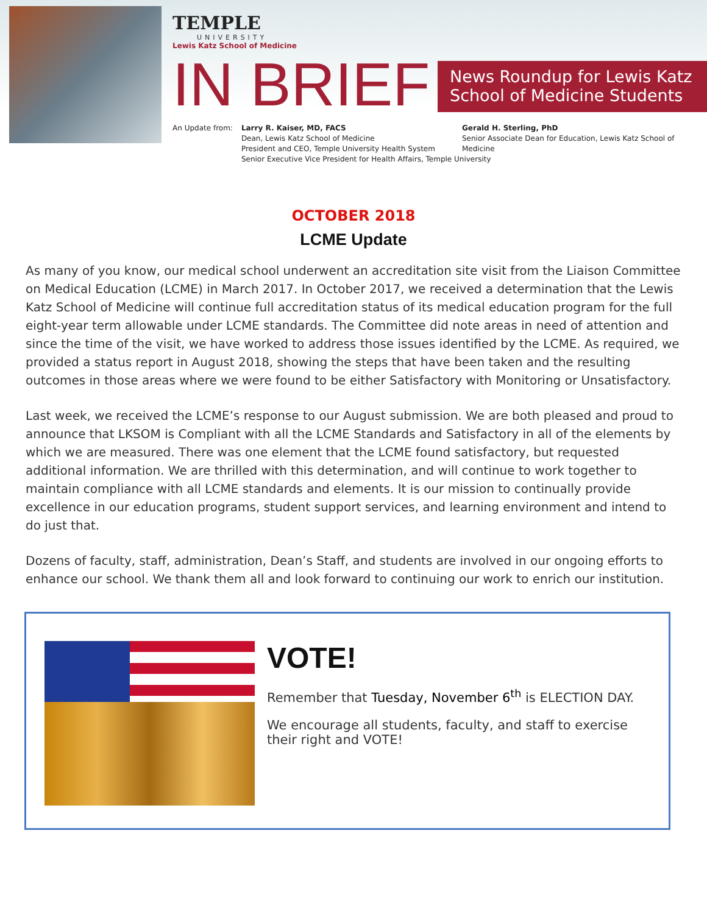TEMPLE
UNIVERSITY
Lewis Katz School of Medicine
IN BRIEF
News Roundup for Lewis Katz School of Medicine Students
An Update from: Larry R. Kaiser, MD, FACS
Dean, Lewis Katz School of Medicine
President and CEO, Temple University Health System
Senior Executive Vice President for Health Affairs, Temple University
Gerald H. Sterling, PhD
Senior Associate Dean for Education, Lewis Katz School of Medicine
OCTOBER 2018
LCME Update
As many of you know, our medical school underwent an accreditation site visit from the Liaison Committee on Medical Education (LCME) in March 2017. In October 2017, we received a determination that the Lewis Katz School of Medicine will continue full accreditation status of its medical education program for the full eight-year term allowable under LCME standards. The Committee did note areas in need of attention and since the time of the visit, we have worked to address those issues identified by the LCME. As required, we provided a status report in August 2018, showing the steps that have been taken and the resulting outcomes in those areas where we were found to be either Satisfactory with Monitoring or Unsatisfactory.
Last week, we received the LCME’s response to our August submission. We are both pleased and proud to announce that LKSOM is Compliant with all the LCME Standards and Satisfactory in all of the elements by which we are measured. There was one element that the LCME found satisfactory, but requested additional information. We are thrilled with this determination, and will continue to work together to maintain compliance with all LCME standards and elements. It is our mission to continually provide excellence in our education programs, student support services, and learning environment and intend to do just that.
Dozens of faculty, staff, administration, Dean’s Staff, and students are involved in our ongoing efforts to enhance our school. We thank them all and look forward to continuing our work to enrich our institution.
VOTE!
Remember that Tuesday, November 6<sup>th</sup> is ELECTION DAY.
We encourage all students, faculty, and staff to exercise their right and VOTE!